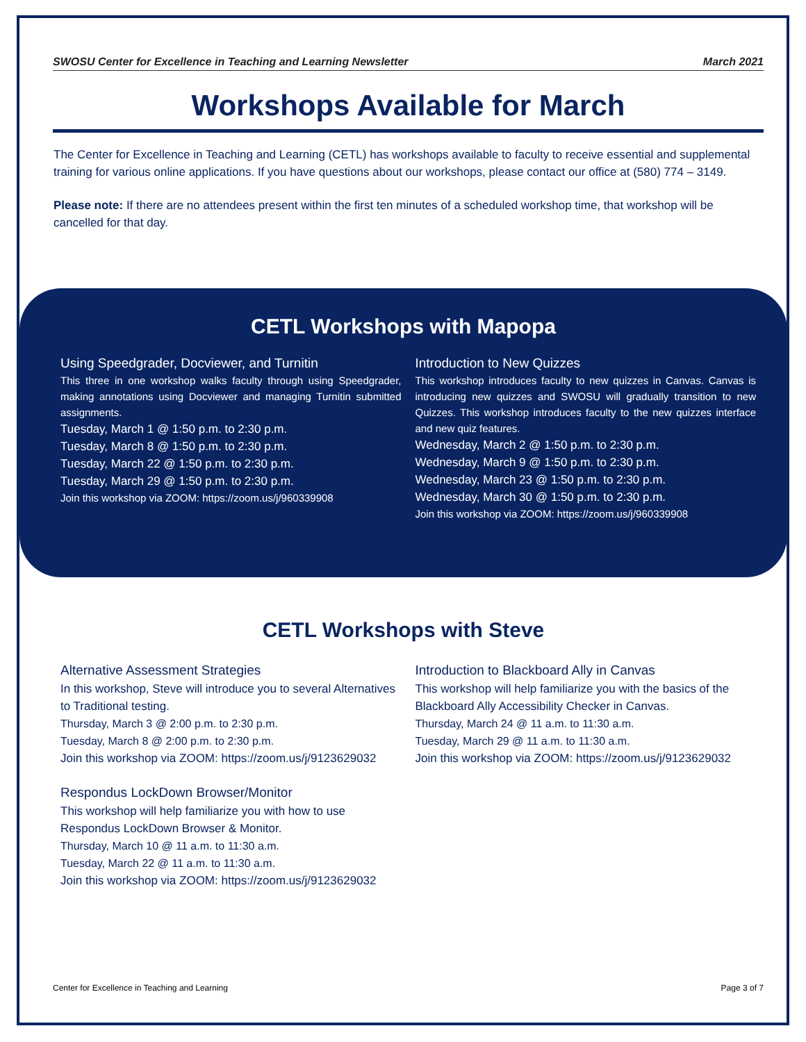SWOSU Center for Excellence in Teaching and Learning Newsletter March 2021
Workshops Available for March
The Center for Excellence in Teaching and Learning (CETL) has workshops available to faculty to receive essential and supplemental training for various online applications. If you have questions about our workshops, please contact our office at (580) 774 – 3149.
Please note: If there are no attendees present within the first ten minutes of a scheduled workshop time, that workshop will be cancelled for that day.
CETL Workshops with Mapopa
Using Speedgrader, Docviewer, and Turnitin
This three in one workshop walks faculty through using Speedgrader, making annotations using Docviewer and managing Turnitin submitted assignments.
Tuesday, March 1 @ 1:50 p.m. to 2:30 p.m.
Tuesday, March 8 @ 1:50 p.m. to 2:30 p.m.
Tuesday, March 22 @ 1:50 p.m. to 2:30 p.m.
Tuesday, March 29 @ 1:50 p.m. to 2:30 p.m.
Join this workshop via ZOOM: https://zoom.us/j/960339908
Introduction to New Quizzes
This workshop introduces faculty to new quizzes in Canvas. Canvas is introducing new quizzes and SWOSU will gradually transition to new Quizzes. This workshop introduces faculty to the new quizzes interface and new quiz features.
Wednesday, March 2 @ 1:50 p.m. to 2:30 p.m.
Wednesday, March 9 @ 1:50 p.m. to 2:30 p.m.
Wednesday, March 23 @ 1:50 p.m. to 2:30 p.m.
Wednesday, March 30 @ 1:50 p.m. to 2:30 p.m.
Join this workshop via ZOOM: https://zoom.us/j/960339908
CETL Workshops with Steve
Alternative Assessment Strategies
In this workshop, Steve will introduce you to several Alternatives to Traditional testing.
Thursday, March 3 @ 2:00 p.m. to 2:30 p.m.
Tuesday, March 8 @ 2:00 p.m. to 2:30 p.m.
Join this workshop via ZOOM: https://zoom.us/j/9123629032
Respondus LockDown Browser/Monitor
This workshop will help familiarize you with how to use Respondus LockDown Browser & Monitor.
Thursday, March 10 @ 11 a.m. to 11:30 a.m.
Tuesday, March 22 @ 11 a.m. to 11:30 a.m.
Join this workshop via ZOOM: https://zoom.us/j/9123629032
Introduction to Blackboard Ally in Canvas
This workshop will help familiarize you with the basics of the Blackboard Ally Accessibility Checker in Canvas.
Thursday, March 24 @ 11 a.m. to 11:30 a.m.
Tuesday, March 29 @ 11 a.m. to 11:30 a.m.
Join this workshop via ZOOM: https://zoom.us/j/9123629032
Center for Excellence in Teaching and Learning Page 3 of 7